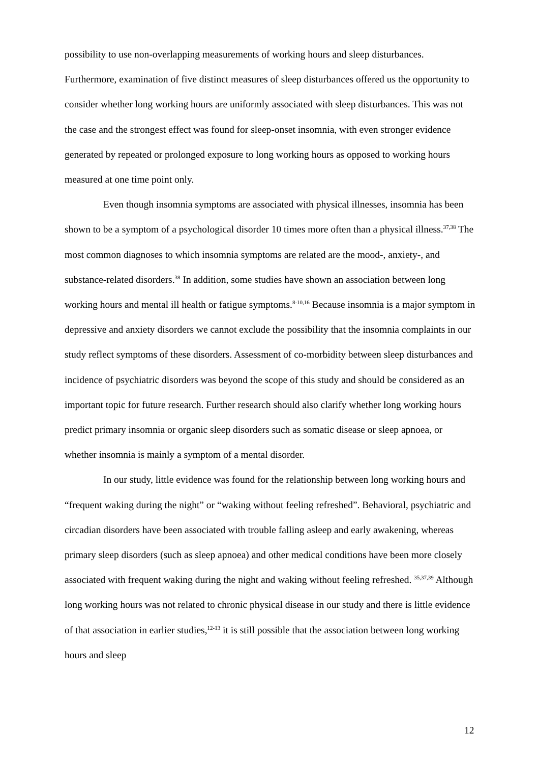possibility to use non-overlapping measurements of working hours and sleep disturbances. Furthermore, examination of five distinct measures of sleep disturbances offered us the opportunity to consider whether long working hours are uniformly associated with sleep disturbances. This was not the case and the strongest effect was found for sleep-onset insomnia, with even stronger evidence generated by repeated or prolonged exposure to long working hours as opposed to working hours measured at one time point only.
Even though insomnia symptoms are associated with physical illnesses, insomnia has been shown to be a symptom of a psychological disorder 10 times more often than a physical illness.<sup>37,38</sup> The most common diagnoses to which insomnia symptoms are related are the mood-, anxiety-, and substance-related disorders.<sup>38</sup> In addition, some studies have shown an association between long working hours and mental ill health or fatigue symptoms.<sup>8-10,16</sup> Because insomnia is a major symptom in depressive and anxiety disorders we cannot exclude the possibility that the insomnia complaints in our study reflect symptoms of these disorders. Assessment of co-morbidity between sleep disturbances and incidence of psychiatric disorders was beyond the scope of this study and should be considered as an important topic for future research. Further research should also clarify whether long working hours predict primary insomnia or organic sleep disorders such as somatic disease or sleep apnoea, or whether insomnia is mainly a symptom of a mental disorder.
In our study, little evidence was found for the relationship between long working hours and “frequent waking during the night” or “waking without feeling refreshed”. Behavioral, psychiatric and circadian disorders have been associated with trouble falling asleep and early awakening, whereas primary sleep disorders (such as sleep apnoea) and other medical conditions have been more closely associated with frequent waking during the night and waking without feeling refreshed. <sup>35,37,39</sup> Although long working hours was not related to chronic physical disease in our study and there is little evidence of that association in earlier studies,<sup>12-13</sup> it is still possible that the association between long working hours and sleep
12